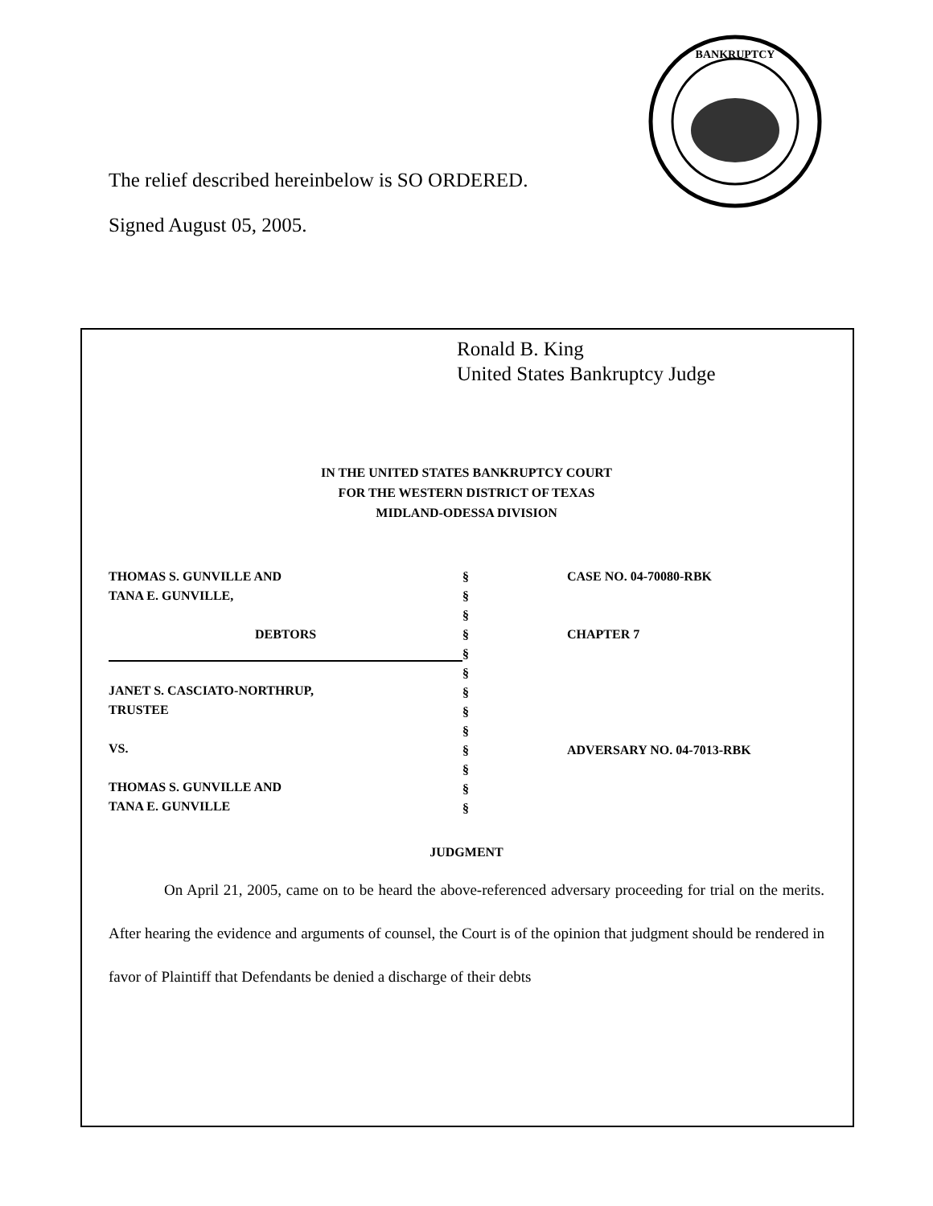BANKRUPTCY
The relief described hereinbelow is SO ORDERED.
Signed August 05, 2005.
Ronald B. King
United States Bankruptcy Judge
IN THE UNITED STATES BANKRUPTCY COURT
FOR THE WESTERN DISTRICT OF TEXAS
MIDLAND-ODESSA DIVISION
THOMAS S. GUNVILLE AND
TANA E. GUNVILLE,
DEBTORS
JANET S. CASCIATO-NORTHRUP,
TRUSTEE
VS.
THOMAS S. GUNVILLE AND
TANA E. GUNVILLE
§
§
§
§
§
§
§
§
§
§
§
§
§
CASE NO. 04-70080-RBK
CHAPTER 7
ADVERSARY NO. 04-7013-RBK
JUDGMENT
On April 21, 2005, came on to be heard the above-referenced adversary proceeding for trial on the merits. After hearing the evidence and arguments of counsel, the Court is of the opinion that judgment should be rendered in favor of Plaintiff that Defendants be denied a discharge of their debts